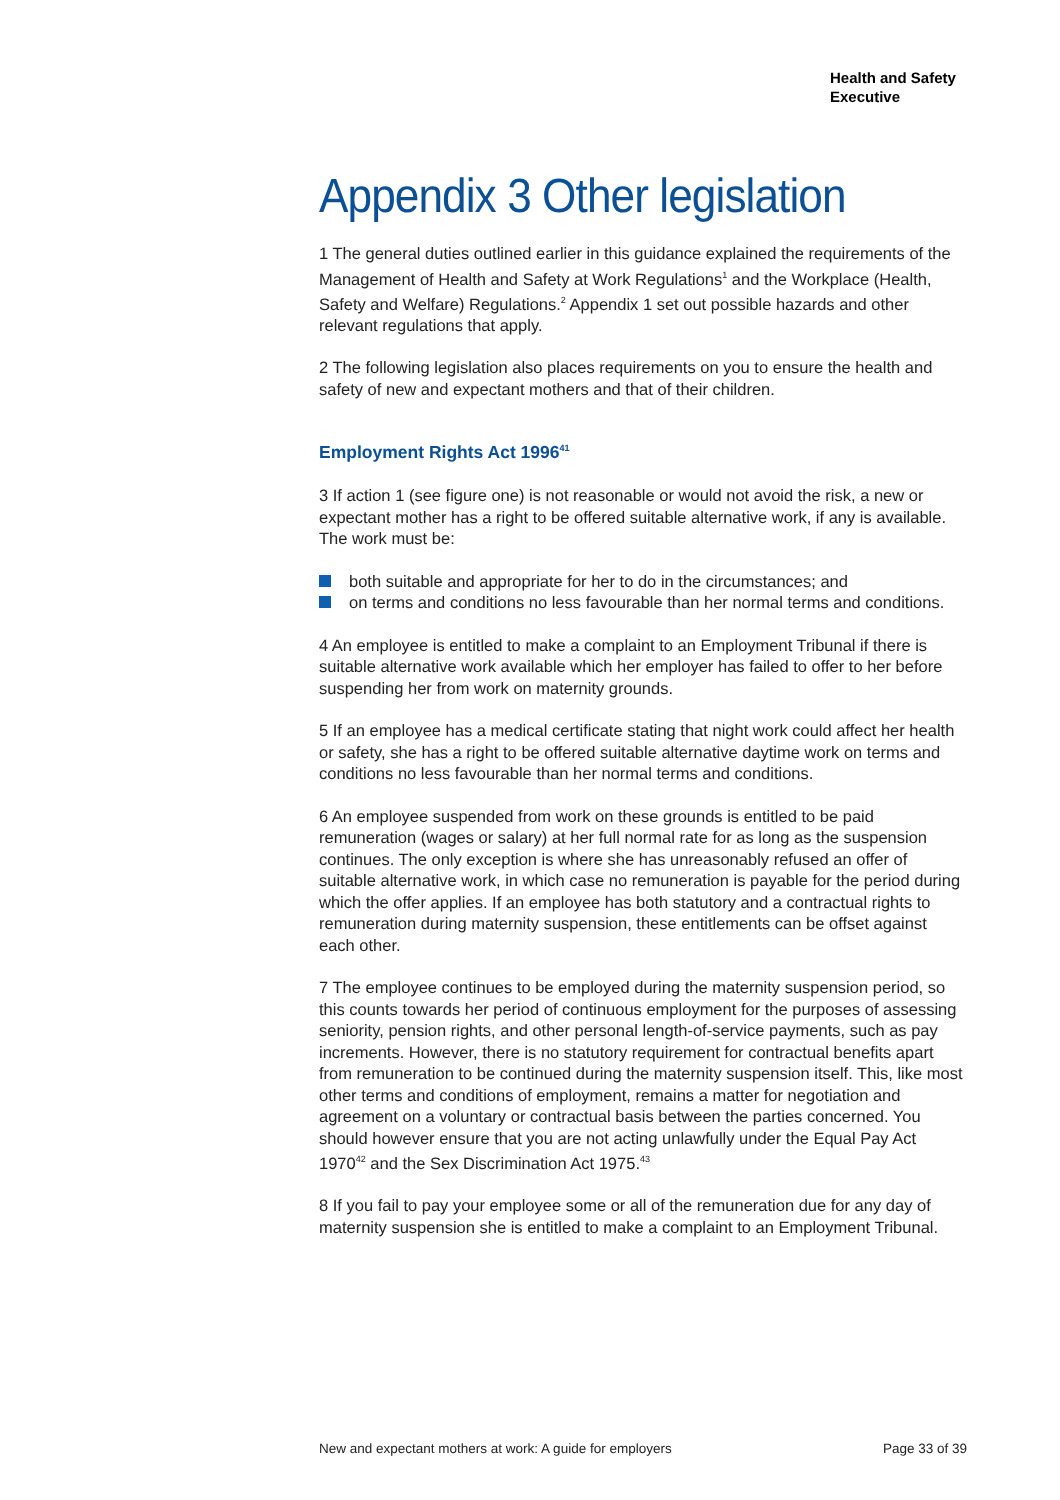Health and Safety
Executive
Appendix 3 Other legislation
1 The general duties outlined earlier in this guidance explained the requirements of the Management of Health and Safety at Work Regulations<sup>1</sup> and the Workplace (Health, Safety and Welfare) Regulations.<sup>2</sup> Appendix 1 set out possible hazards and other relevant regulations that apply.
2 The following legislation also places requirements on you to ensure the health and safety of new and expectant mothers and that of their children.
Employment Rights Act 1996<sup>41</sup>
3 If action 1 (see figure one) is not reasonable or would not avoid the risk, a new or expectant mother has a right to be offered suitable alternative work, if any is available. The work must be:
both suitable and appropriate for her to do in the circumstances; and
on terms and conditions no less favourable than her normal terms and conditions.
4 An employee is entitled to make a complaint to an Employment Tribunal if there is suitable alternative work available which her employer has failed to offer to her before suspending her from work on maternity grounds.
5 If an employee has a medical certificate stating that night work could affect her health or safety, she has a right to be offered suitable alternative daytime work on terms and conditions no less favourable than her normal terms and conditions.
6 An employee suspended from work on these grounds is entitled to be paid remuneration (wages or salary) at her full normal rate for as long as the suspension continues. The only exception is where she has unreasonably refused an offer of suitable alternative work, in which case no remuneration is payable for the period during which the offer applies. If an employee has both statutory and a contractual rights to remuneration during maternity suspension, these entitlements can be offset against each other.
7 The employee continues to be employed during the maternity suspension period, so this counts towards her period of continuous employment for the purposes of assessing seniority, pension rights, and other personal length-of-service payments, such as pay increments. However, there is no statutory requirement for contractual benefits apart from remuneration to be continued during the maternity suspension itself. This, like most other terms and conditions of employment, remains a matter for negotiation and agreement on a voluntary or contractual basis between the parties concerned. You should however ensure that you are not acting unlawfully under the Equal Pay Act 1970<sup>42</sup> and the Sex Discrimination Act 1975.<sup>43</sup>
8 If you fail to pay your employee some or all of the remuneration due for any day of maternity suspension she is entitled to make a complaint to an Employment Tribunal.
New and expectant mothers at work: A guide for employers Page 33 of 39